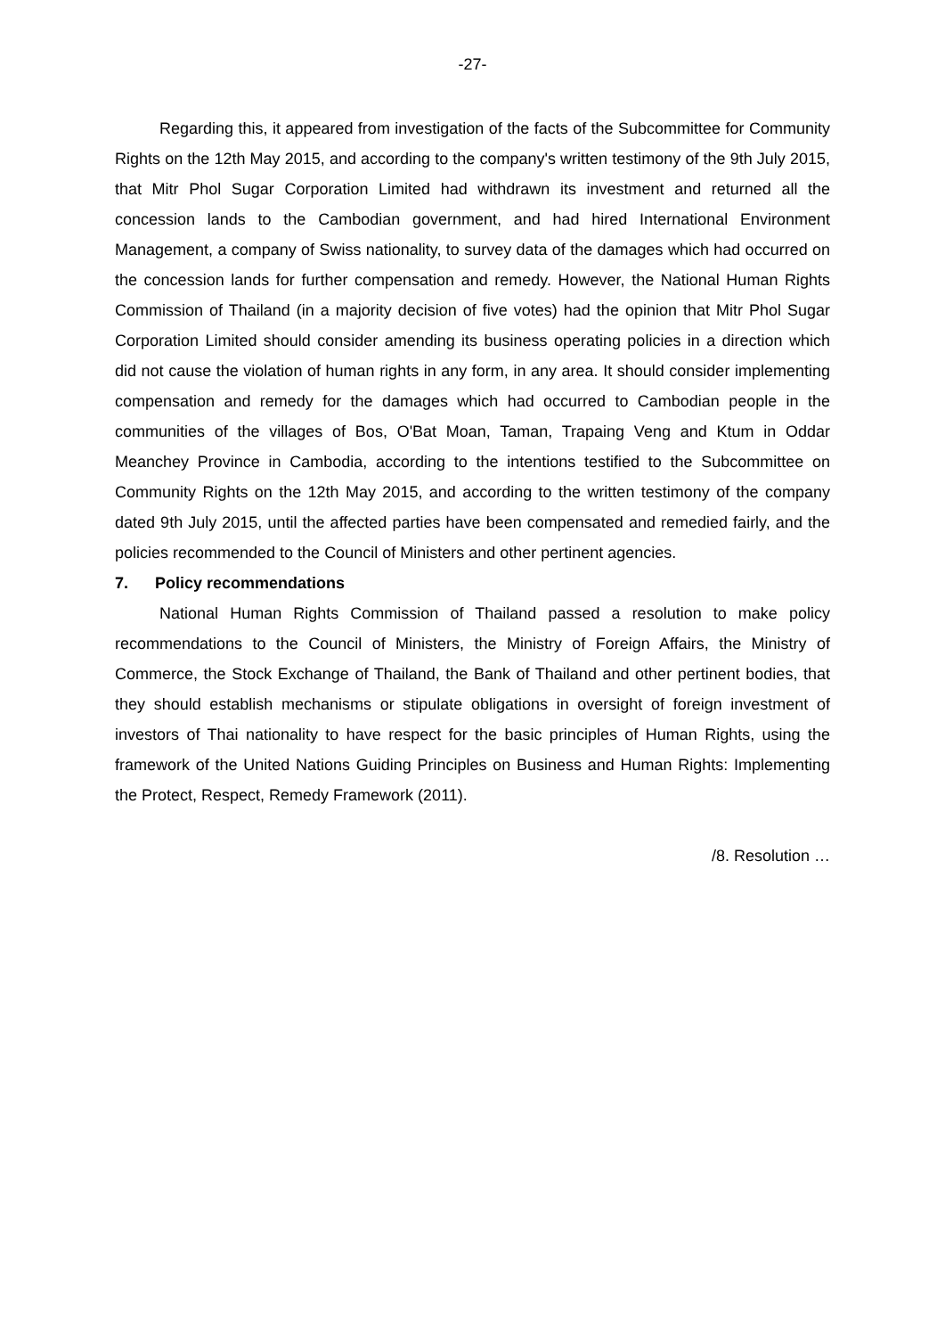-27-
Regarding this, it appeared from investigation of the facts of the Subcommittee for Community Rights on the 12th May 2015, and according to the company's written testimony of the 9th July 2015, that Mitr Phol Sugar Corporation Limited had withdrawn its investment and returned all the concession lands to the Cambodian government, and had hired International Environment Management, a company of Swiss nationality, to survey data of the damages which had occurred on the concession lands for further compensation and remedy. However, the National Human Rights Commission of Thailand (in a majority decision of five votes) had the opinion that Mitr Phol Sugar Corporation Limited should consider amending its business operating policies in a direction which did not cause the violation of human rights in any form, in any area. It should consider implementing compensation and remedy for the damages which had occurred to Cambodian people in the communities of the villages of Bos, O'Bat Moan, Taman, Trapaing Veng and Ktum in Oddar Meanchey Province in Cambodia, according to the intentions testified to the Subcommittee on Community Rights on the 12th May 2015, and according to the written testimony of the company dated 9th July 2015, until the affected parties have been compensated and remedied fairly, and the policies recommended to the Council of Ministers and other pertinent agencies.
7. Policy recommendations
National Human Rights Commission of Thailand passed a resolution to make policy recommendations to the Council of Ministers, the Ministry of Foreign Affairs, the Ministry of Commerce, the Stock Exchange of Thailand, the Bank of Thailand and other pertinent bodies, that they should establish mechanisms or stipulate obligations in oversight of foreign investment of investors of Thai nationality to have respect for the basic principles of Human Rights, using the framework of the United Nations Guiding Principles on Business and Human Rights: Implementing the Protect, Respect, Remedy Framework (2011).
/8. Resolution …